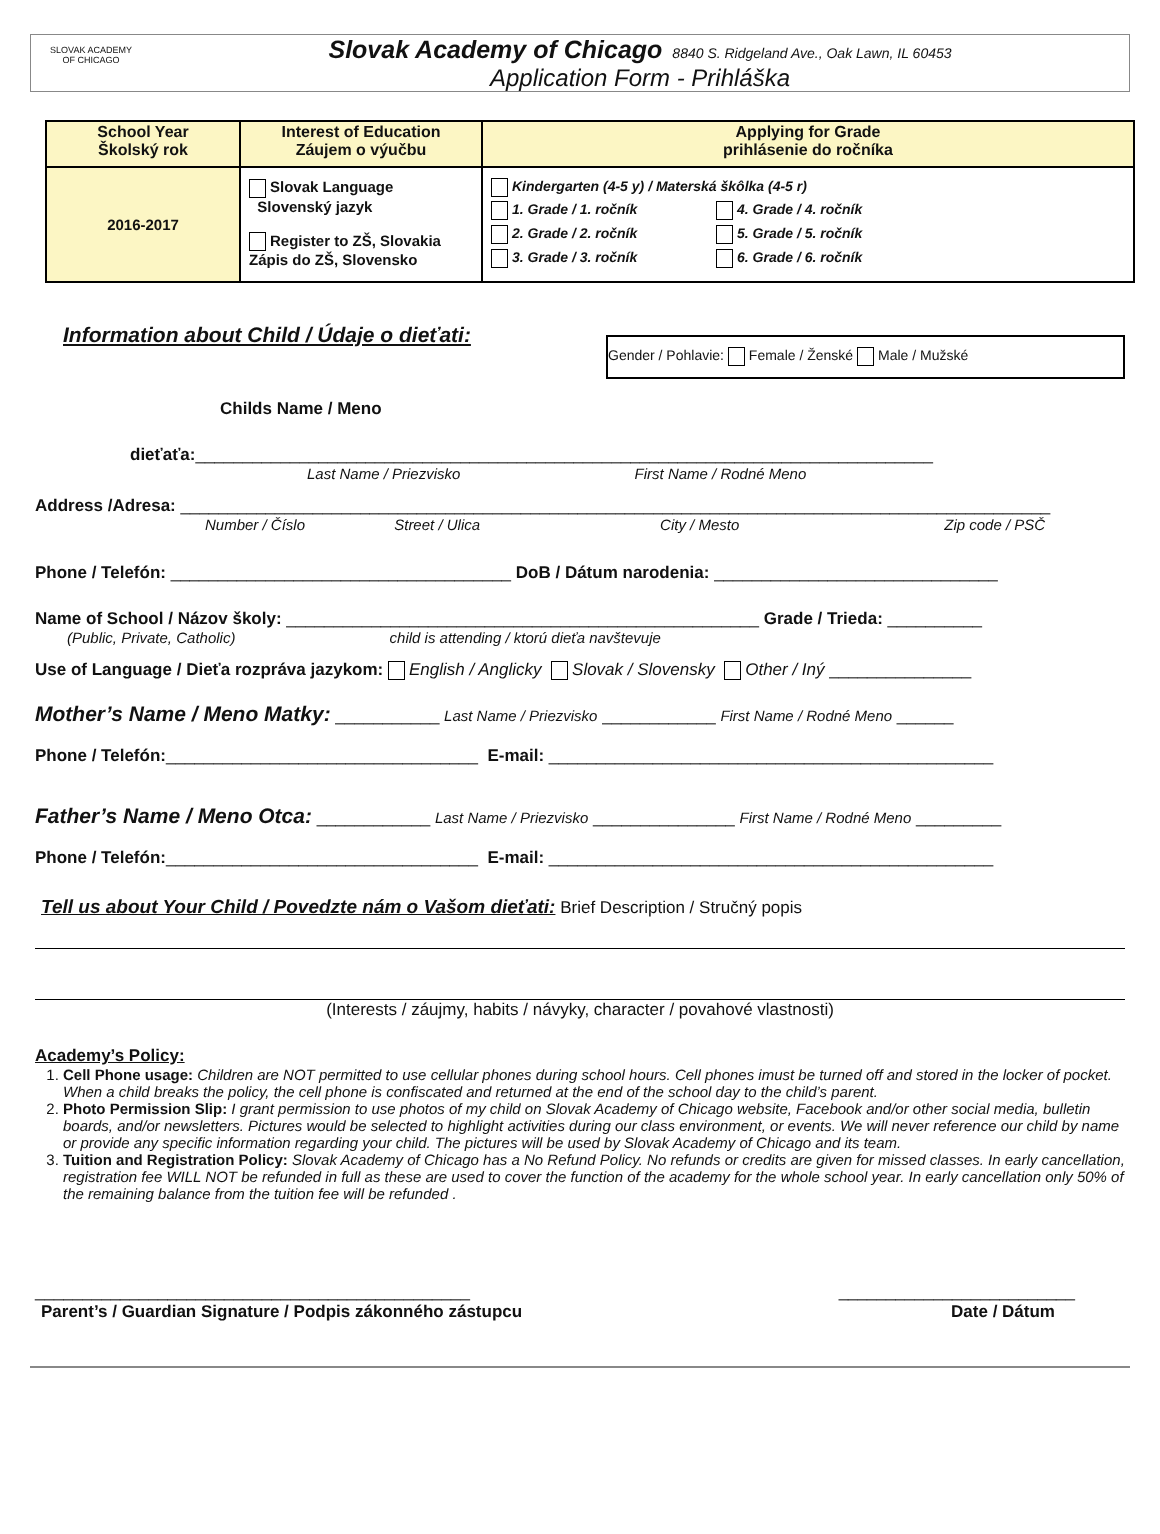SLOVAK ACADEMY
OF CHICAGO
Slovak Academy of Chicago 8840 S. Ridgeland Ave., Oak Lawn, IL 60453
Application Form - Prihláška
| School Year Školský rok | Interest of Education Záujem o výučbu | Applying for Grade prihlásenie do ročníka |
| --- | --- | --- |
| 2016-2017 | Slovak Language Slovenský jazyk Register to ZŠ, Slovakia Zápis do ZŠ, Slovensko | Kindergarten (4-5 y) / Materská škôlka (4-5 r) 1. Grade / 1. ročník 2. Grade / 2. ročník 3. Grade / 3. ročník 4. Grade / 4. ročník 5. Grade / 5. ročník 6. Grade / 6. ročník |
Information about Child / Údaje o dieťati:
Gender / Pohlavie: Female / Ženské Male / Mužské
Childs Name / Meno
dieťaťa:______________________________________________________________________________
Last Name / Priezvisko First Name / Rodné Meno
Address /Adresa: ____________________________________________________________________________________________
Number / Číslo Street / Ulica City / Mesto Zip code / PSČ
Phone / Telefón: ____________________________________ DoB / Dátum narodenia: ______________________________
Name of School / Názov školy: __________________________________________________ Grade / Trieda: __________
(Public, Private, Catholic) child is attending / ktorú dieťa navštevuje
Use of Language / Dieťa rozpráva jazykom: English / Anglicky Slovak / Slovensky Other / Iný _______________
Mother’s Name / Meno Matky: ___________ Last Name / Priezvisko ____________ First Name / Rodné Meno ______
Phone / Telefón:_________________________________ E-mail: _______________________________________________
Father’s Name / Meno Otca: ____________ Last Name / Priezvisko _______________ First Name / Rodné Meno _________
Phone / Telefón:_________________________________ E-mail: _______________________________________________
Tell us about Your Child / Povedzte nám o Vašom dieťati:
Brief Description / Stručný popis
(Interests / záujmy, habits / návyky, character / povahové vlastnosti)
Academy’s Policy:
1. Cell Phone usage: Children are NOT permitted to use cellular phones during school hours. Cell phones imust be turned off and stored in the locker of pocket. When a child breaks the policy, the cell phone is confiscated and returned at the end of the school day to the child’s parent.
2. Photo Permission Slip: I grant permission to use photos of my child on Slovak Academy of Chicago website, Facebook and/or other social media, bulletin boards, and/or newsletters. Pictures would be selected to highlight activities during our class environment, or events. We will never reference our child by name or provide any specific information regarding your child. The pictures will be used by Slovak Academy of Chicago and its team.
3. Tuition and Registration Policy: Slovak Academy of Chicago has a No Refund Policy. No refunds or credits are given for missed classes. In early cancellation, registration fee WILL NOT be refunded in full as these are used to cover the function of the academy for the whole school year. In early cancellation only 50% of the remaining balance from the tuition fee will be refunded .
______________________________________________ _________________________
Parent’s / Guardian Signature / Podpis zákonného zástupcu Date / Dátum